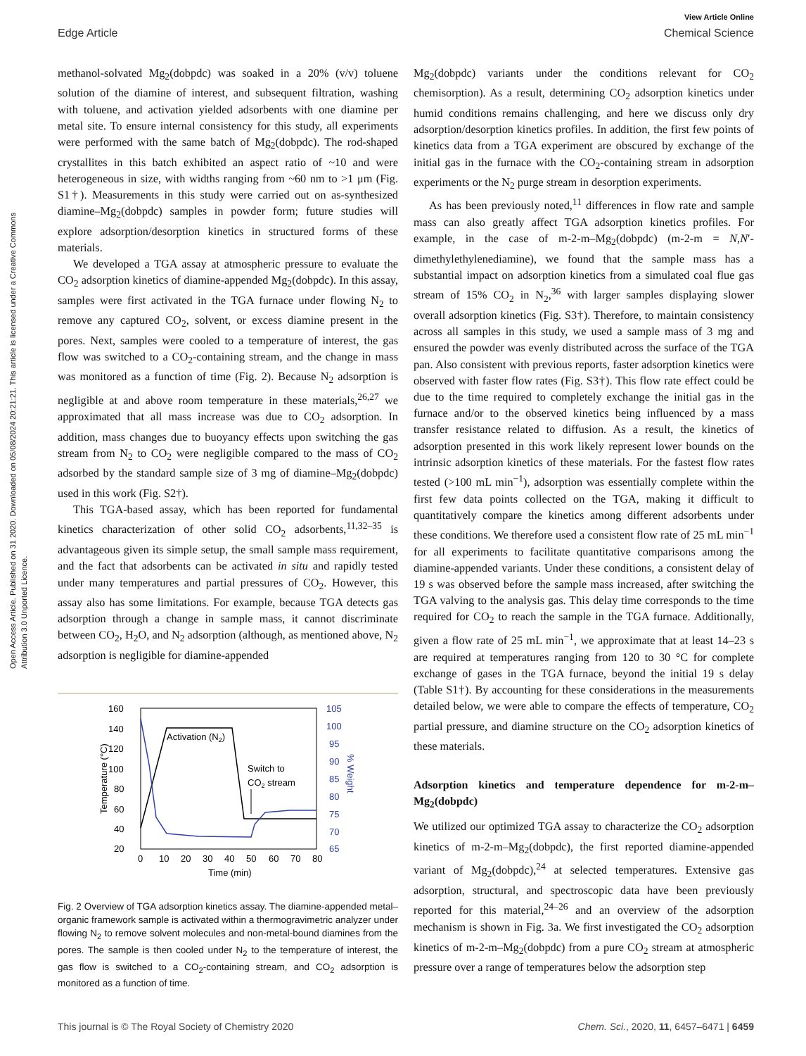View Article Online
Edge Article Chemical Science
Open Access Article. Published on 31 2020. Downloaded on 05/08/2024 20:21:21. This article is licensed under a Creative Commons Attribution 3.0 Unported Licence.
methanol-solvated Mg<sub>2</sub>(dobpdc) was soaked in a 20% (v/v) toluene solution of the diamine of interest, and subsequent filtration, washing with toluene, and activation yielded adsorbents with one diamine per metal site. To ensure internal consistency for this study, all experiments were performed with the same batch of Mg<sub>2</sub>(dobpdc). The rod-shaped crystallites in this batch exhibited an aspect ratio of ~10 and were heterogeneous in size, with widths ranging from ~60 nm to >1 μm (Fig. S1†). Measurements in this study were carried out on as-synthesized diamine–Mg<sub>2</sub>(dobpdc) samples in powder form; future studies will explore adsorption/desorption kinetics in structured forms of these materials.
We developed a TGA assay at atmospheric pressure to evaluate the CO<sub>2</sub> adsorption kinetics of diamine-appended Mg<sub>2</sub>(dobpdc). In this assay, samples were first activated in the TGA furnace under flowing N<sub>2</sub> to remove any captured CO<sub>2</sub>, solvent, or excess diamine present in the pores. Next, samples were cooled to a temperature of interest, the gas flow was switched to a CO<sub>2</sub>-containing stream, and the change in mass was monitored as a function of time (Fig. 2). Because N<sub>2</sub> adsorption is negligible at and above room temperature in these materials,<sup>26,27</sup> we approximated that all mass increase was due to CO<sub>2</sub> adsorption. In addition, mass changes due to buoyancy effects upon switching the gas stream from N<sub>2</sub> to CO<sub>2</sub> were negligible compared to the mass of CO<sub>2</sub> adsorbed by the standard sample size of 3 mg of diamine–Mg<sub>2</sub>(dobpdc) used in this work (Fig. S2†).
This TGA-based assay, which has been reported for fundamental kinetics characterization of other solid CO<sub>2</sub> adsorbents,<sup>11,32–35</sup> is advantageous given its simple setup, the small sample mass requirement, and the fact that adsorbents can be activated in situ and rapidly tested under many temperatures and partial pressures of CO<sub>2</sub>. However, this assay also has some limitations. For example, because TGA detects gas adsorption through a change in sample mass, it cannot discriminate between CO<sub>2</sub>, H<sub>2</sub>O, and N<sub>2</sub> adsorption (although, as mentioned above, N<sub>2</sub> adsorption is negligible for diamine-appended
160
140
120
100
80
60
40
20
105
100
95
90
85
80
75
70
65
0
10
20
30
40
50
60
70
80
Time (min)
Temperature (°C)
% Weight
Activation (N2)
Switch to
CO2 stream
Fig. 2 Overview of TGA adsorption kinetics assay. The diamine-appended metal–organic framework sample is activated within a thermogravimetric analyzer under flowing N<sub>2</sub> to remove solvent molecules and non-metal-bound diamines from the pores. The sample is then cooled under N<sub>2</sub> to the temperature of interest, the gas flow is switched to a CO<sub>2</sub>-containing stream, and CO<sub>2</sub> adsorption is monitored as a function of time.
Mg<sub>2</sub>(dobpdc) variants under the conditions relevant for CO<sub>2</sub> chemisorption). As a result, determining CO<sub>2</sub> adsorption kinetics under humid conditions remains challenging, and here we discuss only dry adsorption/desorption kinetics profiles. In addition, the first few points of kinetics data from a TGA experiment are obscured by exchange of the initial gas in the furnace with the CO<sub>2</sub>-containing stream in adsorption experiments or the N<sub>2</sub> purge stream in desorption experiments.
As has been previously noted,<sup>11</sup> differences in flow rate and sample mass can also greatly affect TGA adsorption kinetics profiles. For example, in the case of m-2-m–Mg<sub>2</sub>(dobpdc) (m-2-m = N,N′-dimethylethylenediamine), we found that the sample mass has a substantial impact on adsorption kinetics from a simulated coal flue gas stream of 15% CO<sub>2</sub> in N<sub>2</sub>,<sup>36</sup> with larger samples displaying slower overall adsorption kinetics (Fig. S3†). Therefore, to maintain consistency across all samples in this study, we used a sample mass of 3 mg and ensured the powder was evenly distributed across the surface of the TGA pan. Also consistent with previous reports, faster adsorption kinetics were observed with faster flow rates (Fig. S3†). This flow rate effect could be due to the time required to completely exchange the initial gas in the furnace and/or to the observed kinetics being influenced by a mass transfer resistance related to diffusion. As a result, the kinetics of adsorption presented in this work likely represent lower bounds on the intrinsic adsorption kinetics of these materials. For the fastest flow rates tested (>100 mL min<sup>−1</sup>), adsorption was essentially complete within the first few data points collected on the TGA, making it difficult to quantitatively compare the kinetics among different adsorbents under these conditions. We therefore used a consistent flow rate of 25 mL min<sup>−1</sup> for all experiments to facilitate quantitative comparisons among the diamine-appended variants. Under these conditions, a consistent delay of 19 s was observed before the sample mass increased, after switching the TGA valving to the analysis gas. This delay time corresponds to the time required for CO<sub>2</sub> to reach the sample in the TGA furnace. Additionally, given a flow rate of 25 mL min<sup>−1</sup>, we approximate that at least 14–23 s are required at temperatures ranging from 120 to 30 °C for complete exchange of gases in the TGA furnace, beyond the initial 19 s delay (Table S1†). By accounting for these considerations in the measurements detailed below, we were able to compare the effects of temperature, CO<sub>2</sub> partial pressure, and diamine structure on the CO<sub>2</sub> adsorption kinetics of these materials.
Adsorption kinetics and temperature dependence for m-2-m–Mg<sub>2</sub>(dobpdc)
We utilized our optimized TGA assay to characterize the CO<sub>2</sub> adsorption kinetics of m-2-m–Mg<sub>2</sub>(dobpdc), the first reported diamine-appended variant of Mg<sub>2</sub>(dobpdc),<sup>24</sup> at selected temperatures. Extensive gas adsorption, structural, and spectroscopic data have been previously reported for this material,<sup>24–26</sup> and an overview of the adsorption mechanism is shown in Fig. 3a. We first investigated the CO<sub>2</sub> adsorption kinetics of m-2-m–Mg<sub>2</sub>(dobpdc) from a pure CO<sub>2</sub> stream at atmospheric pressure over a range of temperatures below the adsorption step
This journal is © The Royal Society of Chemistry 2020 Chem. Sci., 2020, 11, 6457–6471 | 6459